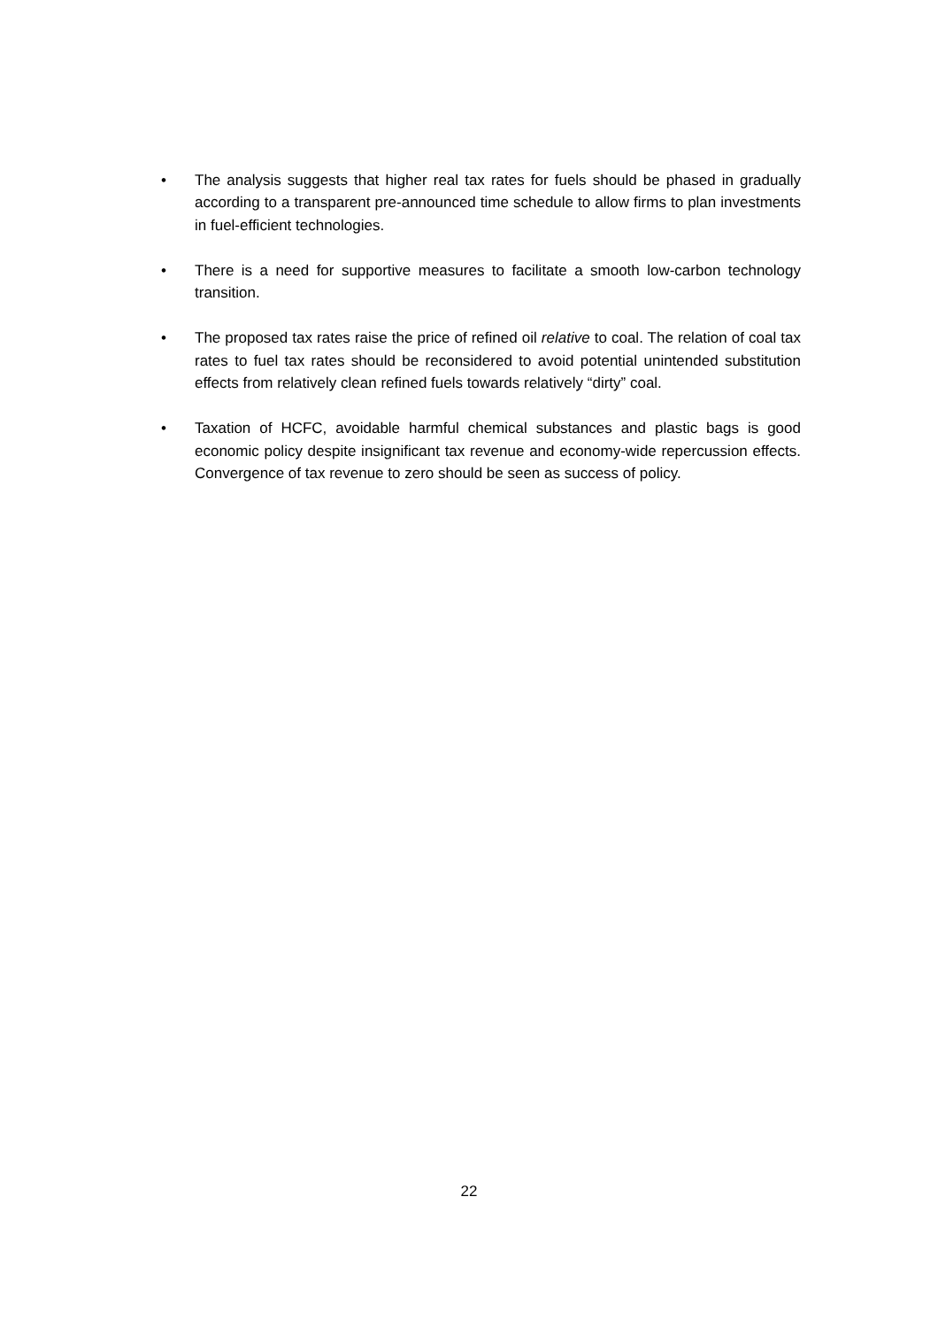• The analysis suggests that higher real tax rates for fuels should be phased in gradually according to a transparent pre-announced time schedule to allow firms to plan investments in fuel-efficient technologies.
• There is a need for supportive measures to facilitate a smooth low-carbon technology transition.
• The proposed tax rates raise the price of refined oil relative to coal. The relation of coal tax rates to fuel tax rates should be reconsidered to avoid potential unintended substitution effects from relatively clean refined fuels towards relatively “dirty” coal.
• Taxation of HCFC, avoidable harmful chemical substances and plastic bags is good economic policy despite insignificant tax revenue and economy-wide repercussion effects. Convergence of tax revenue to zero should be seen as success of policy.
22